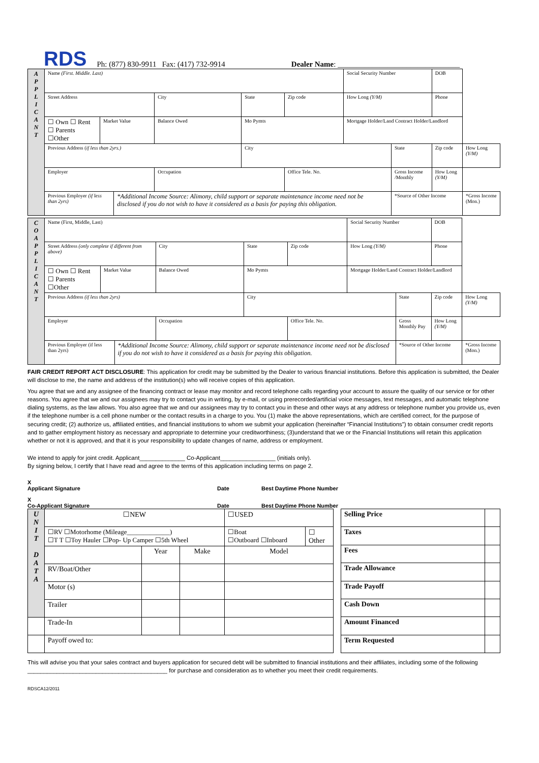RDS Ph: (877) 830-9911 Fax: (417) 732-9914 Dealer Name: ________________________________
| A P P L I C A N T | Name (First. Middle. Last) | | | | | | Social Security Number | | | DOB | |
| | Street Address | | | City | State | Zip code | How Long (Y/M) | | Phone | | |
| | ☐ Own ☐ Rent ☐ Parents ☐Other | Market Value | | Balance Owed | Mo Pymts | | Mortgage Holder/Land Contract Holder/Landlord | | | | |
| | Previous Address ( if less than 2yrs.) | | | | City | | | State | | Zip code | How Long (Y/M) |
| | Employer | | | Occupation | | Office Tele. No. | | Gross Income /Monthly | | How Long (Y/M) | |
| | Previous Employer (if less than 2yrs) | | *Additional Income Source: Alimony, child support or separate maintenance income need not be disclosed if you do not wish to have it considered as a basis for paying this obligation. | | | | | *Source of Other Income | | | *Gross Income (Mon.) |
| C O A P P L I C A N T | Name (First, Middle, Last) | | | | | | Social Security Number | | | DOB | |
| | Street Address (only complete if different from above) | | | City | State | Zip code | How Long (Y/M) | | Phone | | |
| | ☐ Own ☐ Rent ☐ Parents ☐Other | Market Value | | Balance Owed | Mo Pymts | | Mortgage Holder/Land Contract Holder/Landlord | | | | |
| | Previous Address (if less than 2yrs) | | | | City | | | State | | Zip code | How Long (Y/M) |
| | Employer | | | Occupation | | Office Tele. No. | | Gross Monthly Pay | | How Long (Y/M) | |
| | Previous Employer (if less than 2yrs) | | *Additional Income Source: Alimony, child support or separate maintenance income need not be disclosed if you do not wish to have it considered as a basis for paying this obligation. | | | | | *Source of Other Income | | | *Gross Income (Mon.) |
FAIR CREDIT REPORT ACT DISCLOSURE: This application for credit may be submitted by the Dealer to various financial institutions. Before this application is submitted, the Dealer will disclose to me, the name and address of the institution(s) who will receive copies of this application.
You agree that we and any assignee of the financing contract or lease may monitor and record telephone calls regarding your account to assure the quality of our service or for other reasons. You agree that we and our assignees may try to contact you in writing, by e-mail, or using prerecorded/artificial voice messages, text messages, and automatic telephone dialing systems, as the law allows. You also agree that we and our assignees may try to contact you in these and other ways at any address or telephone number you provide us, even if the telephone number is a cell phone number or the contact results in a charge to you. You (1) make the above representations, which are certified correct, for the purpose of securing credit; (2) authorize us, affiliated entities, and financial institutions to whom we submit your application (hereinafter “Financial Institutions”) to obtain consumer credit reports and to gather employment history as necessary and appropriate to determine your creditworthiness; (3)understand that we or the Financial Institutions will retain this application whether or not it is approved, and that it is your responsibility to update changes of name, address or employment.
We intend to apply for joint credit. Applicant______________ Co-Applicant_________________ (initials only).
By signing below, I certify that I have read and agree to the terms of this application including terms on page 2.
X
Applicant Signature Date Best Daytime Phone Number
X
Co-Applicant Signature Date Best Daytime Phone Number
| U N I T D A T A | ☐NEW | | | ☐USED | |
| | ☐RV ☐Motorhome (Mileage_____________) ☐T T ☐Toy Hauler ☐Pop- Up Camper ☐5th Wheel | | | ☐Boat ☐Outboard ☐Inboard | ☐ Other |
| | | Year | Make | Model | |
| | RV/Boat/Other | | | | |
| | Motor (s) | | | | |
| | Trailer | | | | |
| | Trade-In | | | | |
| | Payoff owed to: | | | | |
| Selling Price | |
| Taxes | |
| Fees | |
| Trade Allowance | |
| Trade Payoff | |
| Cash Down | |
| Amount Financed | |
| Term Requested | |
This will advise you that your sales contract and buyers application for secured debt will be submitted to financial institutions and their affiliates, including some of the following
___________________________________________ for purchase and consideration as to whether you meet their credit requirements.
RDSCA12/2011